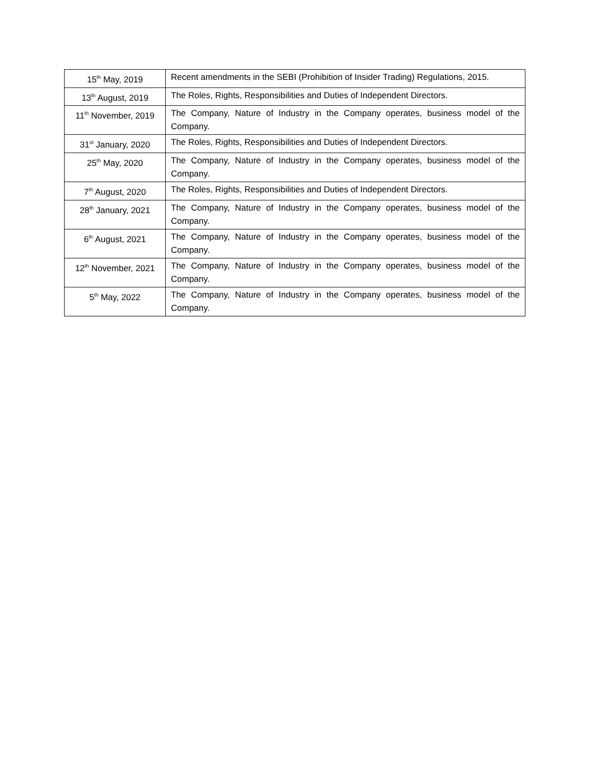| 15<sup>th</sup> May, 2019 | Recent amendments in the SEBI (Prohibition of Insider Trading) Regulations, 2015. |
| 13<sup>th</sup> August, 2019 | The Roles, Rights, Responsibilities and Duties of Independent Directors. |
| 11<sup>th</sup> November, 2019 | The Company, Nature of Industry in the Company operates, business model of the Company. |
| 31<sup>st</sup> January, 2020 | The Roles, Rights, Responsibilities and Duties of Independent Directors. |
| 25<sup>th</sup> May, 2020 | The Company, Nature of Industry in the Company operates, business model of the Company. |
| 7<sup>th</sup> August, 2020 | The Roles, Rights, Responsibilities and Duties of Independent Directors. |
| 28<sup>th</sup> January, 2021 | The Company, Nature of Industry in the Company operates, business model of the Company. |
| 6<sup>th</sup> August, 2021 | The Company, Nature of Industry in the Company operates, business model of the Company. |
| 12<sup>th</sup> November, 2021 | The Company, Nature of Industry in the Company operates, business model of the Company. |
| 5<sup>th</sup> May, 2022 | The Company, Nature of Industry in the Company operates, business model of the Company. |